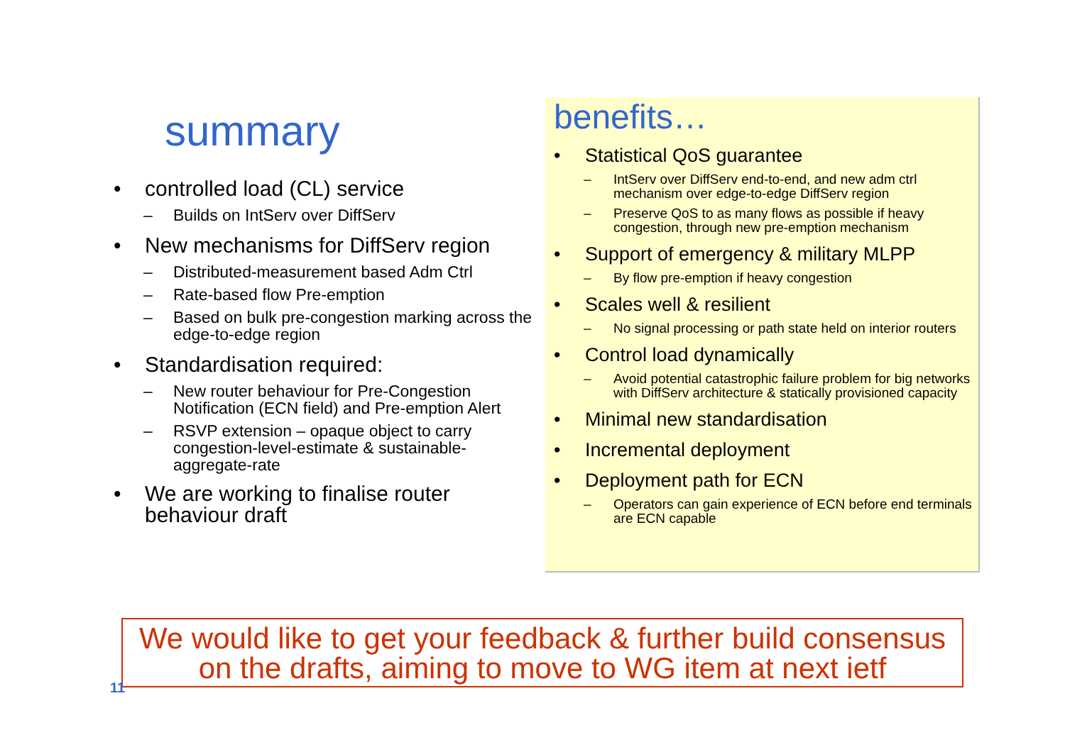summary
• controlled load (CL) service
– Builds on IntServ over DiffServ
• New mechanisms for DiffServ region
– Distributed-measurement based Adm Ctrl
– Rate-based flow Pre-emption
– Based on bulk pre-congestion marking across the edge-to-edge region
• Standardisation required:
– New router behaviour for Pre-Congestion Notification (ECN field) and Pre-emption Alert
– RSVP extension – opaque object to carry congestion-level-estimate & sustainable-aggregate-rate
• We are working to finalise router behaviour draft
benefits…
• Statistical QoS guarantee
– IntServ over DiffServ end-to-end, and new adm ctrl mechanism over edge-to-edge DiffServ region
– Preserve QoS to as many flows as possible if heavy congestion, through new pre-emption mechanism
• Support of emergency & military MLPP
– By flow pre-emption if heavy congestion
• Scales well & resilient
– No signal processing or path state held on interior routers
• Control load dynamically
– Avoid potential catastrophic failure problem for big networks with DiffServ architecture & statically provisioned capacity
• Minimal new standardisation
• Incremental deployment
• Deployment path for ECN
– Operators can gain experience of ECN before end terminals are ECN capable
We would like to get your feedback & further build consensus
on the drafts, aiming to move to WG item at next ietf
11